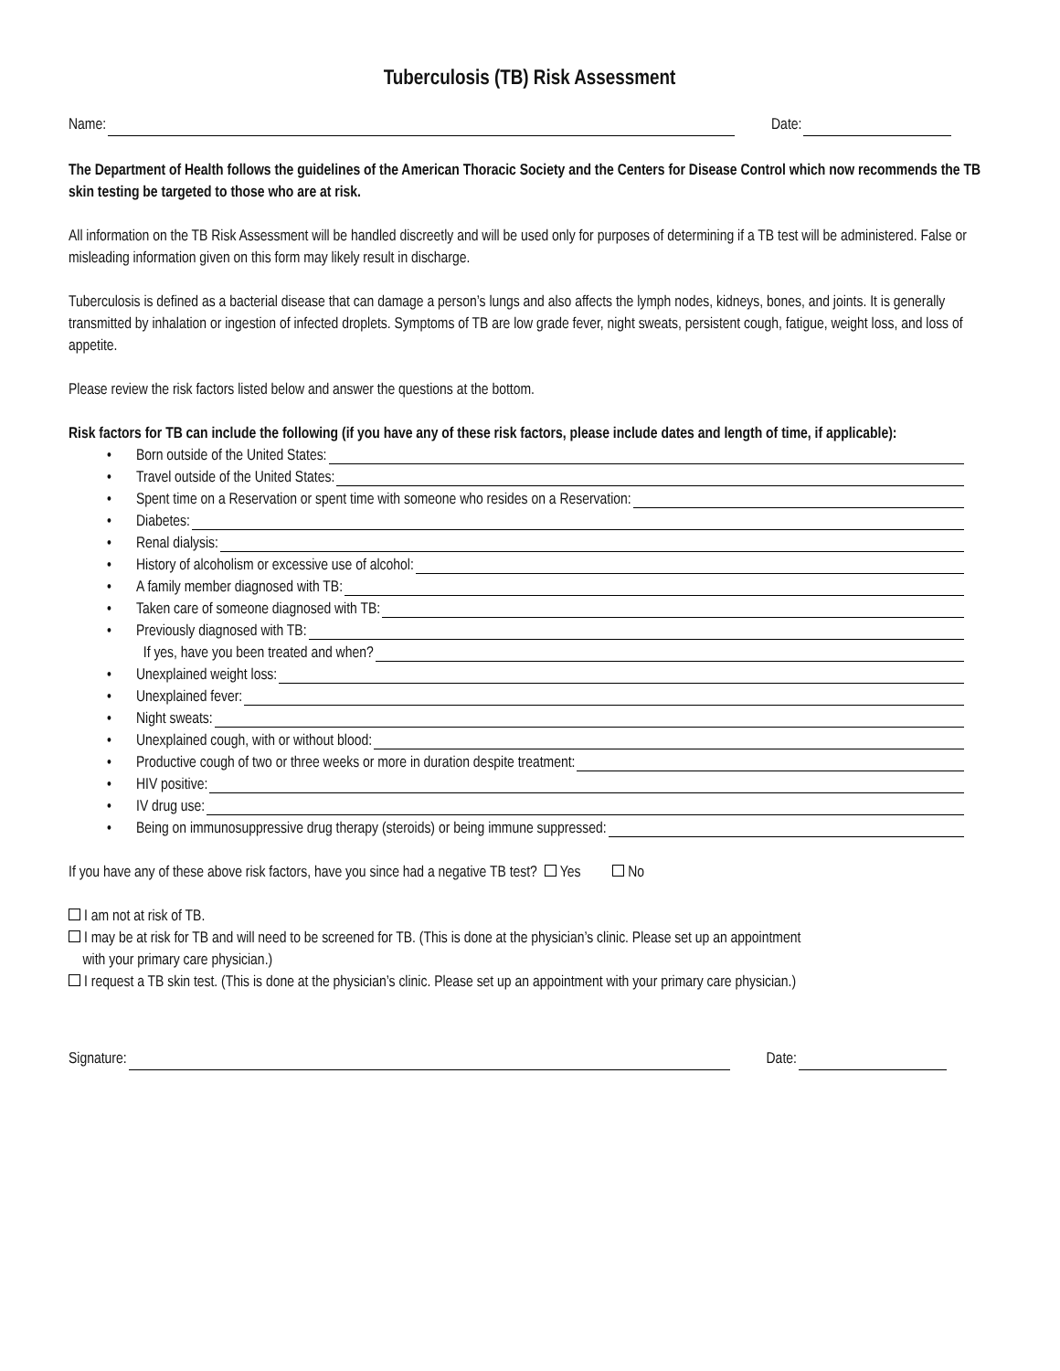Tuberculosis (TB) Risk Assessment
Name: Date:
The Department of Health follows the guidelines of the American Thoracic Society and the Centers for Disease Control which now recommends the TB skin testing be targeted to those who are at risk.
All information on the TB Risk Assessment will be handled discreetly and will be used only for purposes of determining if a TB test will be administered. False or misleading information given on this form may likely result in discharge.
Tuberculosis is defined as a bacterial disease that can damage a person’s lungs and also affects the lymph nodes, kidneys, bones, and joints. It is generally transmitted by inhalation or ingestion of infected droplets. Symptoms of TB are low grade fever, night sweats, persistent cough, fatigue, weight loss, and loss of appetite.
Please review the risk factors listed below and answer the questions at the bottom.
Risk factors for TB can include the following (if you have any of these risk factors, please include dates and length of time, if applicable):
• Born outside of the United States:
• Travel outside of the United States:
• Spent time on a Reservation or spent time with someone who resides on a Reservation:
• Diabetes:
• Renal dialysis:
• History of alcoholism or excessive use of alcohol:
• A family member diagnosed with TB:
• Taken care of someone diagnosed with TB:
• Previously diagnosed with TB:
If yes, have you been treated and when?
• Unexplained weight loss:
• Unexplained fever:
• Night sweats:
• Unexplained cough, with or without blood:
• Productive cough of two or three weeks or more in duration despite treatment:
• HIV positive:
• IV drug use:
• Being on immunosuppressive drug therapy (steroids) or being immune suppressed:
If you have any of these above risk factors, have you since had a negative TB test? Yes No
I am not at risk of TB.
I may be at risk for TB and will need to be screened for TB. (This is done at the physician’s clinic. Please set up an appointment
with your primary care physician.)
I request a TB skin test. (This is done at the physician’s clinic. Please set up an appointment with your primary care physician.)
Signature: Date: